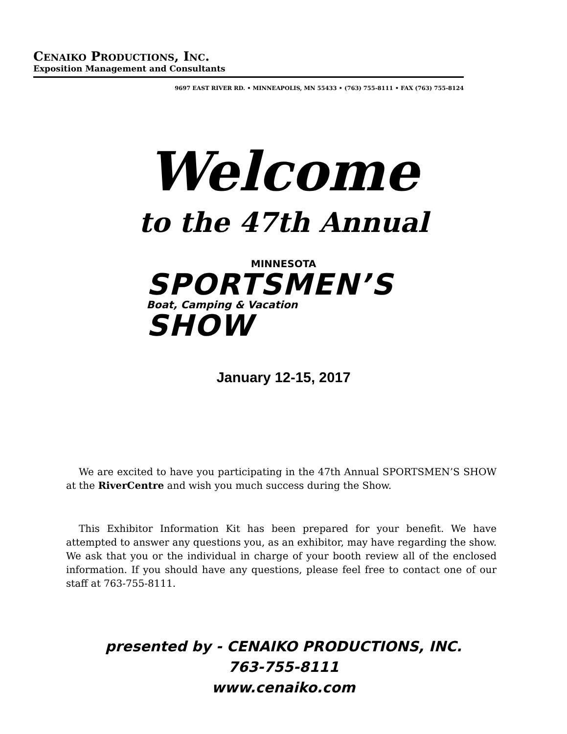CENAIKO PRODUCTIONS, INC.
Exposition Management and Consultants
9697 EAST RIVER RD. • MINNEAPOLIS, MN 55433 • (763) 755-8111 • FAX (763) 755-8124
Welcome
to the 47th Annual
MINNESOTA
SPORTSMEN’S
Boat, Camping & Vacation
SHOW
January 12-15, 2017
We are excited to have you participating in the 47th Annual SPORTSMEN’S SHOW at the RiverCentre and wish you much success during the Show.
This Exhibitor Information Kit has been prepared for your benefit. We have attempted to answer any questions you, as an exhibitor, may have regarding the show. We ask that you or the individual in charge of your booth review all of the enclosed information. If you should have any questions, please feel free to contact one of our staff at 763-755-8111.
presented by - CENAIKO PRODUCTIONS, INC.
763-755-8111
www.cenaiko.com